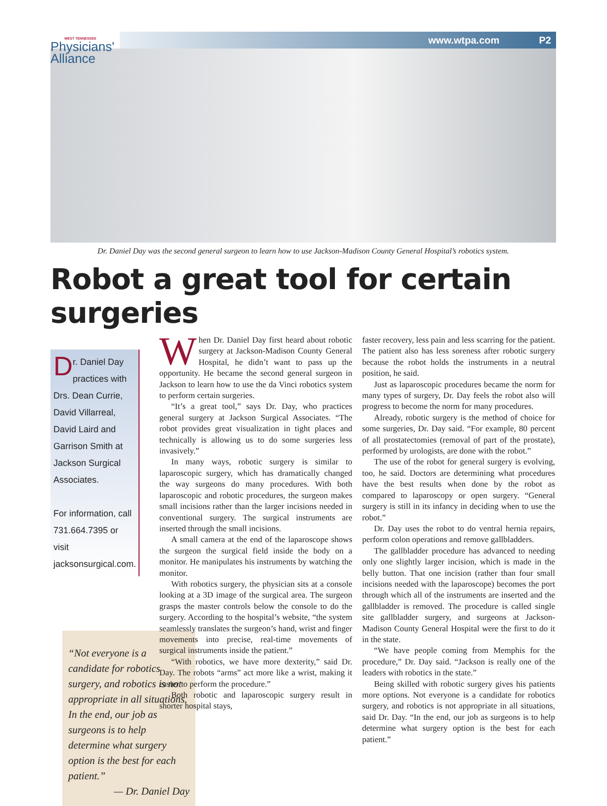WEST TENNESSEE
Physicians'
Alliance
www.wtpa.com P2
Dr. Daniel Day was the second general surgeon to learn how to use Jackson-Madison County General Hospital’s robotics system.
Robot a great tool for certain surgeries
Dr. Daniel Day practices with Drs. Dean Currie, David Villarreal, David Laird and Garrison Smith at Jackson Surgical Associates.
For information, call 731.664.7395 or visit jacksonsurgical.com.
“Not everyone is a candidate for robotics surgery, and robotics is not appropriate in all situations. In the end, our job as surgeons is to help determine what surgery option is the best for each patient.”
— Dr. Daniel Day
When Dr. Daniel Day first heard about robotic surgery at Jackson-Madison County General Hospital, he didn’t want to pass up the opportunity. He became the second general surgeon in Jackson to learn how to use the da Vinci robotics system to perform certain surgeries.
“It’s a great tool,” says Dr. Day, who practices general surgery at Jackson Surgical Associates. “The robot provides great visualization in tight places and technically is allowing us to do some surgeries less invasively.”
In many ways, robotic surgery is similar to laparoscopic surgery, which has dramatically changed the way surgeons do many procedures. With both laparoscopic and robotic procedures, the surgeon makes small incisions rather than the larger incisions needed in conventional surgery. The surgical instruments are inserted through the small incisions.
A small camera at the end of the laparoscope shows the surgeon the surgical field inside the body on a monitor. He manipulates his instruments by watching the monitor.
With robotics surgery, the physician sits at a console looking at a 3D image of the surgical area. The surgeon grasps the master controls below the console to do the surgery. According to the hospital’s website, “the system seamlessly translates the surgeon’s hand, wrist and finger movements into precise, real-time movements of surgical instruments inside the patient.”
“With robotics, we have more dexterity,” said Dr. Day. The robots “arms” act more like a wrist, making it easier to perform the procedure.”
Both robotic and laparoscopic surgery result in shorter hospital stays,
faster recovery, less pain and less scarring for the patient. The patient also has less soreness after robotic surgery because the robot holds the instruments in a neutral position, he said.
Just as laparoscopic procedures became the norm for many types of surgery, Dr. Day feels the robot also will progress to become the norm for many procedures.
Already, robotic surgery is the method of choice for some surgeries, Dr. Day said. “For example, 80 percent of all prostatectomies (removal of part of the prostate), performed by urologists, are done with the robot.”
The use of the robot for general surgery is evolving, too, he said. Doctors are determining what procedures have the best results when done by the robot as compared to laparoscopy or open surgery. “General surgery is still in its infancy in deciding when to use the robot.”
Dr. Day uses the robot to do ventral hernia repairs, perform colon operations and remove gallbladders.
The gallbladder procedure has advanced to needing only one slightly larger incision, which is made in the belly button. That one incision (rather than four small incisions needed with the laparoscope) becomes the port through which all of the instruments are inserted and the gallbladder is removed. The procedure is called single site gallbladder surgery, and surgeons at Jackson-Madison County General Hospital were the first to do it in the state.
“We have people coming from Memphis for the procedure,” Dr. Day said. “Jackson is really one of the leaders with robotics in the state.”
Being skilled with robotic surgery gives his patients more options. Not everyone is a candidate for robotics surgery, and robotics is not appropriate in all situations, said Dr. Day. “In the end, our job as surgeons is to help determine what surgery option is the best for each patient.”